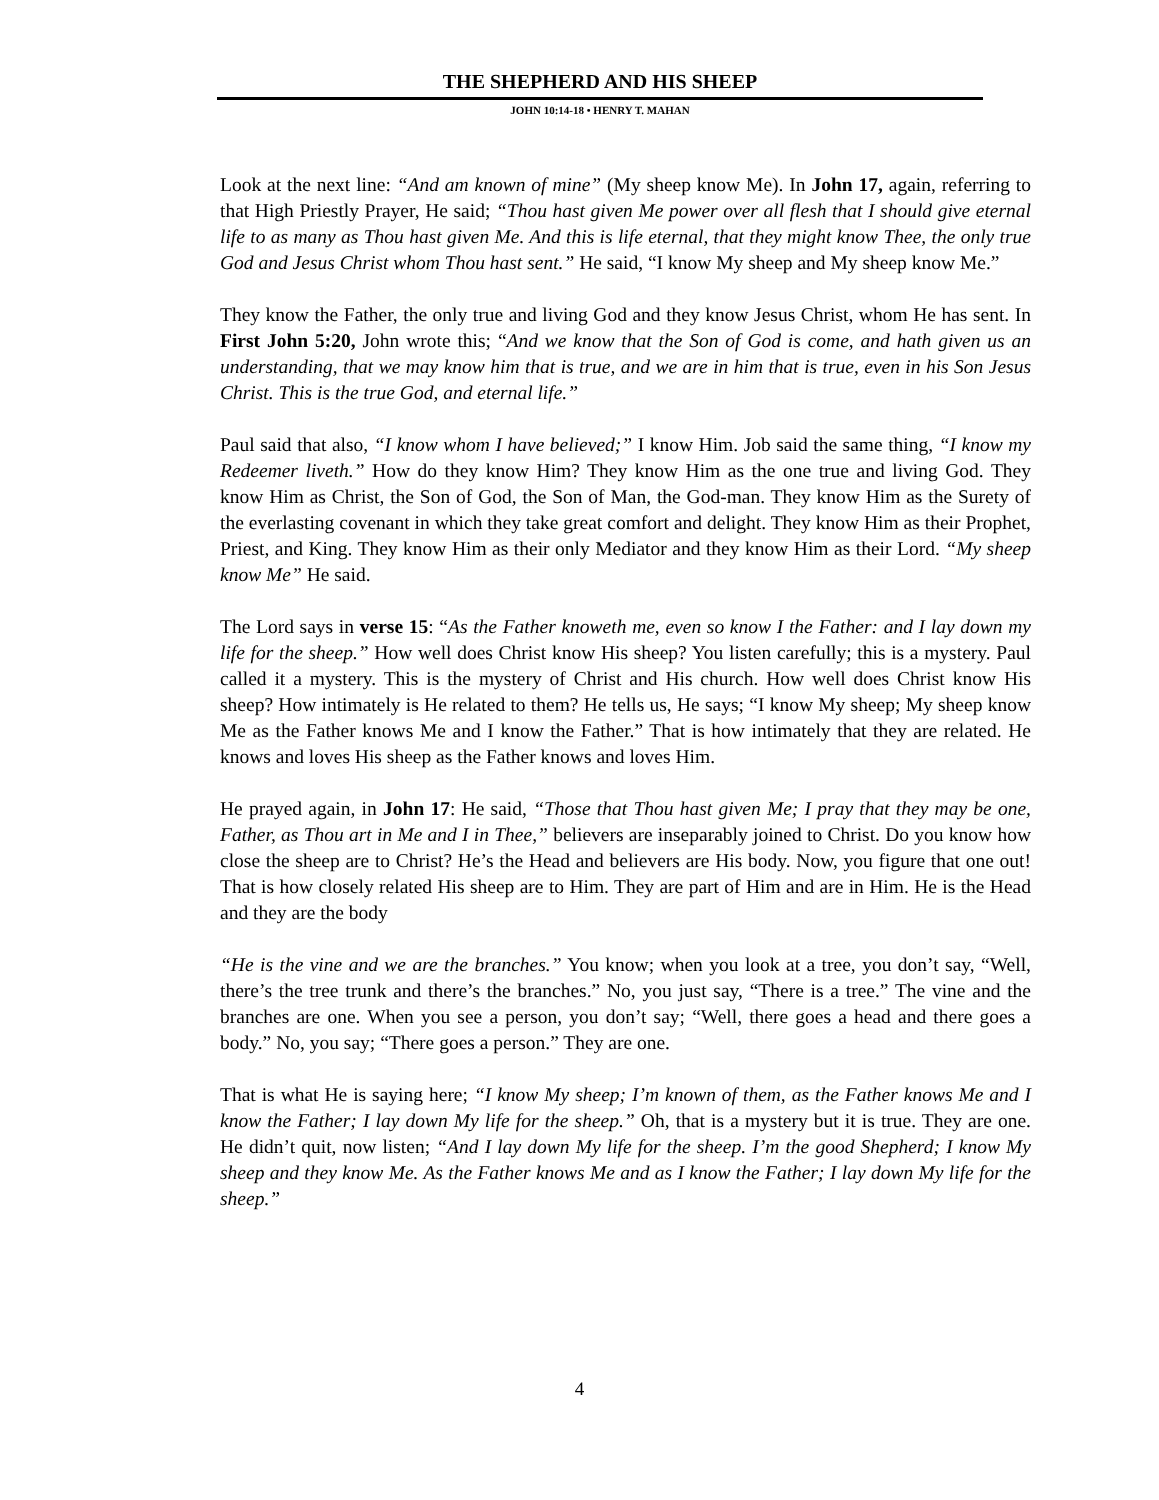THE SHEPHERD AND HIS SHEEP
JOHN 10:14-18 • HENRY T. MAHAN
Look at the next line: “And am known of mine” (My sheep know Me). In John 17, again, referring to that High Priestly Prayer, He said; “Thou hast given Me power over all flesh that I should give eternal life to as many as Thou hast given Me. And this is life eternal, that they might know Thee, the only true God and Jesus Christ whom Thou hast sent.” He said, “I know My sheep and My sheep know Me.”
They know the Father, the only true and living God and they know Jesus Christ, whom He has sent. In First John 5:20, John wrote this; “And we know that the Son of God is come, and hath given us an understanding, that we may know him that is true, and we are in him that is true, even in his Son Jesus Christ. This is the true God, and eternal life.”
Paul said that also, “I know whom I have believed;” I know Him. Job said the same thing, “I know my Redeemer liveth.” How do they know Him? They know Him as the one true and living God. They know Him as Christ, the Son of God, the Son of Man, the God-man. They know Him as the Surety of the everlasting covenant in which they take great comfort and delight. They know Him as their Prophet, Priest, and King. They know Him as their only Mediator and they know Him as their Lord. “My sheep know Me” He said.
The Lord says in verse 15: “As the Father knoweth me, even so know I the Father: and I lay down my life for the sheep.” How well does Christ know His sheep? You listen carefully; this is a mystery. Paul called it a mystery. This is the mystery of Christ and His church. How well does Christ know His sheep? How intimately is He related to them? He tells us, He says; “I know My sheep; My sheep know Me as the Father knows Me and I know the Father.” That is how intimately that they are related. He knows and loves His sheep as the Father knows and loves Him.
He prayed again, in John 17: He said, “Those that Thou hast given Me; I pray that they may be one, Father, as Thou art in Me and I in Thee,” believers are inseparably joined to Christ. Do you know how close the sheep are to Christ? He’s the Head and believers are His body. Now, you figure that one out! That is how closely related His sheep are to Him. They are part of Him and are in Him. He is the Head and they are the body
“He is the vine and we are the branches.” You know; when you look at a tree, you don’t say, “Well, there’s the tree trunk and there’s the branches.” No, you just say, “There is a tree.” The vine and the branches are one. When you see a person, you don’t say; “Well, there goes a head and there goes a body.” No, you say; “There goes a person.” They are one.
That is what He is saying here; “I know My sheep; I’m known of them, as the Father knows Me and I know the Father; I lay down My life for the sheep.” Oh, that is a mystery but it is true. They are one. He didn’t quit, now listen; “And I lay down My life for the sheep. I’m the good Shepherd; I know My sheep and they know Me. As the Father knows Me and as I know the Father; I lay down My life for the sheep.”
4